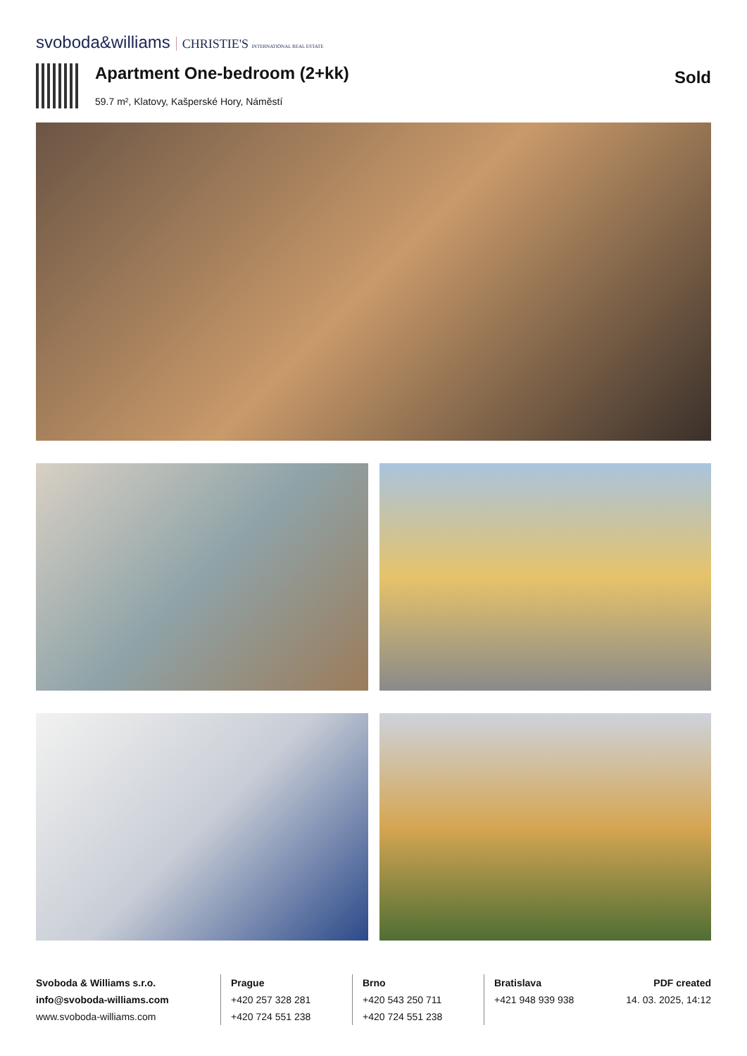svoboda&williams CHRISTIE'S INTERNATIONAL REAL ESTATE
Apartment One-bedroom (2+kk)
59.7 m², Klatovy, Kašperské Hory, Náměstí
Sold
Svoboda & Williams s.r.o.
info@svoboda-williams.com
www.svoboda-williams.com
Prague
+420 257 328 281
+420 724 551 238
Brno
+420 543 250 711
+420 724 551 238
Bratislava
+421 948 939 938
PDF created
14. 03. 2025, 14:12